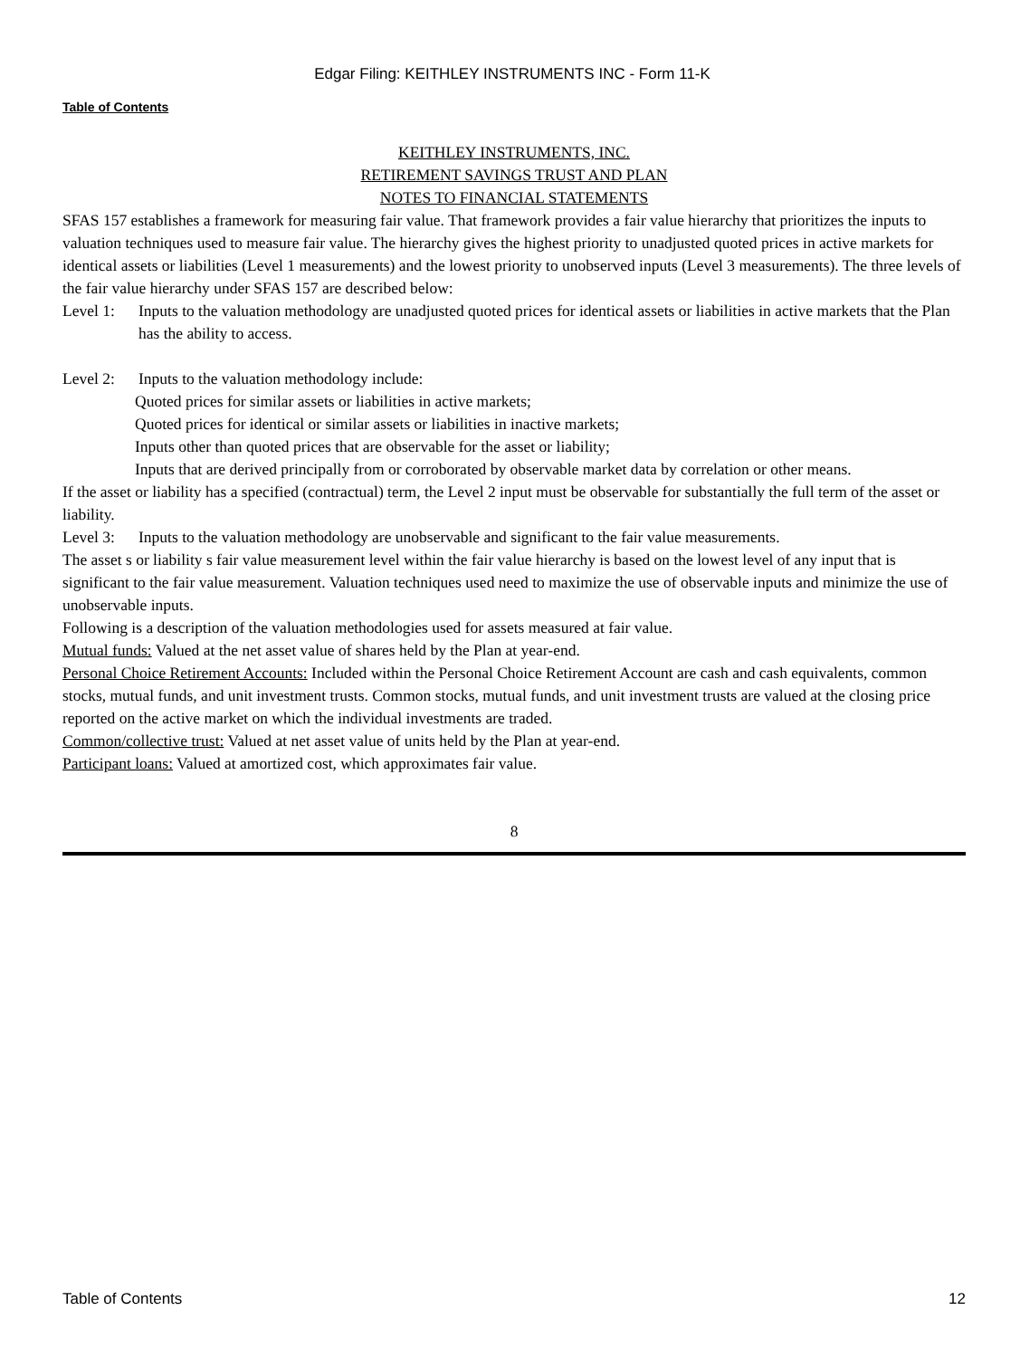Edgar Filing: KEITHLEY INSTRUMENTS INC - Form 11-K
Table of Contents
KEITHLEY INSTRUMENTS, INC.
RETIREMENT SAVINGS TRUST AND PLAN
NOTES TO FINANCIAL STATEMENTS
SFAS 157 establishes a framework for measuring fair value. That framework provides a fair value hierarchy that prioritizes the inputs to valuation techniques used to measure fair value. The hierarchy gives the highest priority to unadjusted quoted prices in active markets for identical assets or liabilities (Level 1 measurements) and the lowest priority to unobserved inputs (Level 3 measurements). The three levels of the fair value hierarchy under SFAS 157 are described below:
Level 1: Inputs to the valuation methodology are unadjusted quoted prices for identical assets or liabilities in active markets that the Plan has the ability to access.
Level 2: Inputs to the valuation methodology include:
Quoted prices for similar assets or liabilities in active markets;
Quoted prices for identical or similar assets or liabilities in inactive markets;
Inputs other than quoted prices that are observable for the asset or liability;
Inputs that are derived principally from or corroborated by observable market data by correlation or other means.
If the asset or liability has a specified (contractual) term, the Level 2 input must be observable for substantially the full term of the asset or liability.
Level 3: Inputs to the valuation methodology are unobservable and significant to the fair value measurements.
The asset s or liability s fair value measurement level within the fair value hierarchy is based on the lowest level of any input that is significant to the fair value measurement. Valuation techniques used need to maximize the use of observable inputs and minimize the use of unobservable inputs.
Following is a description of the valuation methodologies used for assets measured at fair value.
Mutual funds: Valued at the net asset value of shares held by the Plan at year-end.
Personal Choice Retirement Accounts: Included within the Personal Choice Retirement Account are cash and cash equivalents, common stocks, mutual funds, and unit investment trusts. Common stocks, mutual funds, and unit investment trusts are valued at the closing price reported on the active market on which the individual investments are traded.
Common/collective trust: Valued at net asset value of units held by the Plan at year-end.
Participant loans: Valued at amortized cost, which approximates fair value.
8
Table of Contents 12